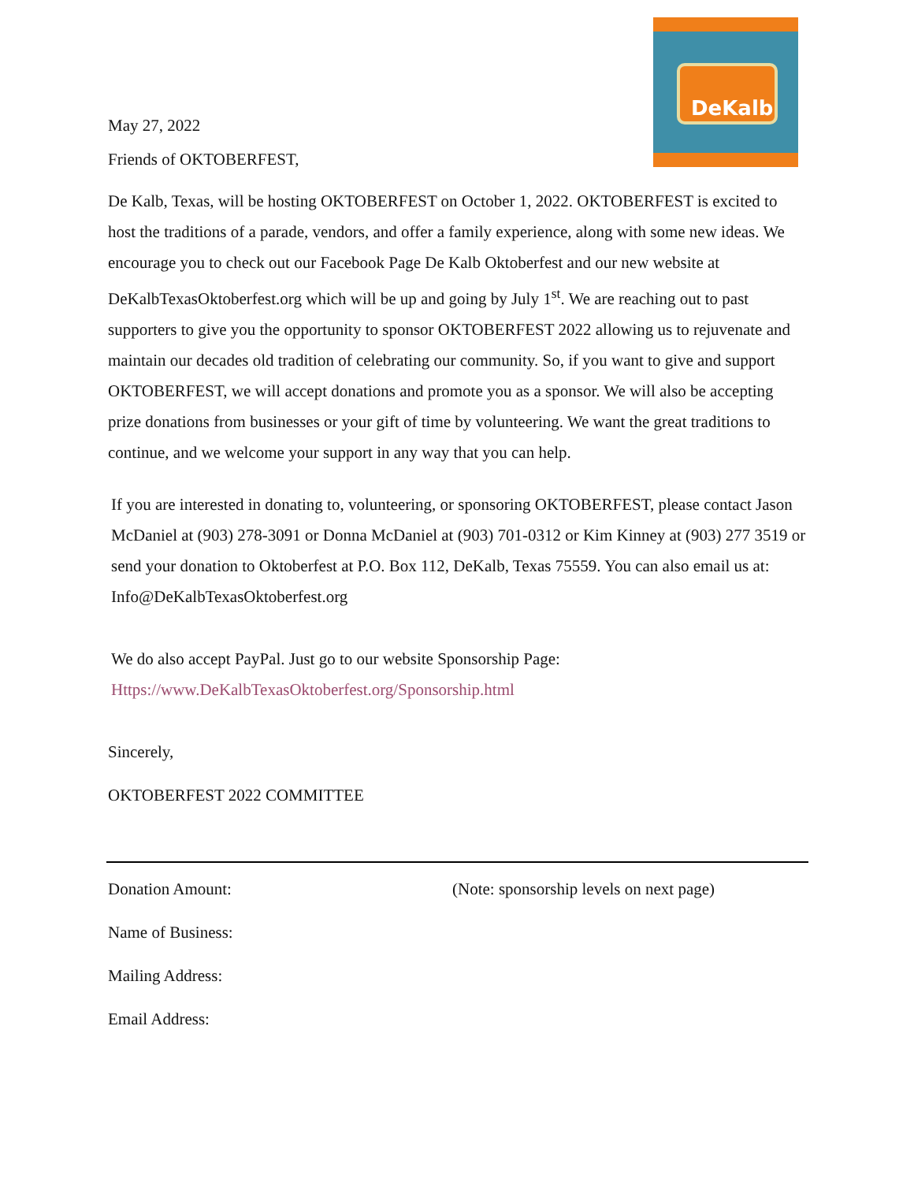DeKalb
May 27, 2022
Friends of OKTOBERFEST,
De Kalb, Texas, will be hosting OKTOBERFEST on October 1, 2022. OKTOBERFEST is excited to host the traditions of a parade, vendors, and offer a family experience, along with some new ideas. We encourage you to check out our Facebook Page De Kalb Oktoberfest and our new website at DeKalbTexasOktoberfest.org which will be up and going by July 1<sup>st</sup>. We are reaching out to past supporters to give you the opportunity to sponsor OKTOBERFEST 2022 allowing us to rejuvenate and maintain our decades old tradition of celebrating our community. So, if you want to give and support OKTOBERFEST, we will accept donations and promote you as a sponsor. We will also be accepting prize donations from businesses or your gift of time by volunteering. We want the great traditions to continue, and we welcome your support in any way that you can help.
If you are interested in donating to, volunteering, or sponsoring OKTOBERFEST, please contact Jason McDaniel at (903) 278-3091 or Donna McDaniel at (903) 701-0312 or Kim Kinney at (903) 277 3519 or send your donation to Oktoberfest at P.O. Box 112, DeKalb, Texas 75559. You can also email us at: Info@DeKalbTexasOktoberfest.org
We do also accept PayPal. Just go to our website Sponsorship Page:
Https://www.DeKalbTexasOktoberfest.org/Sponsorship.html
Sincerely,
OKTOBERFEST 2022 COMMITTEE
Donation Amount: (Note: sponsorship levels on next page)
Name of Business:
Mailing Address:
Email Address: